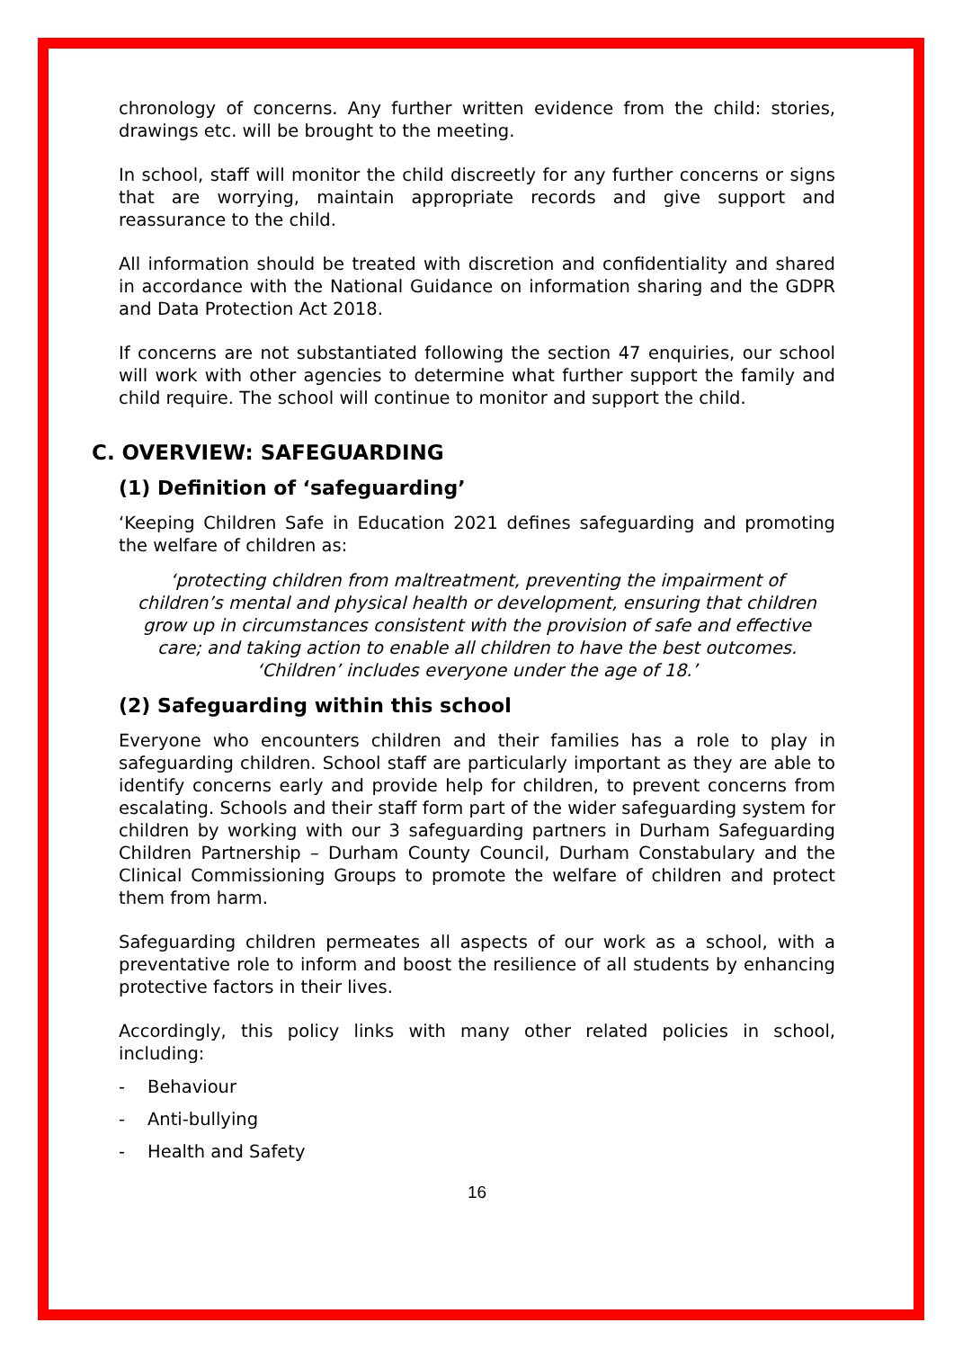chronology of concerns. Any further written evidence from the child: stories, drawings etc. will be brought to the meeting.
In school, staff will monitor the child discreetly for any further concerns or signs that are worrying, maintain appropriate records and give support and reassurance to the child.
All information should be treated with discretion and confidentiality and shared in accordance with the National Guidance on information sharing and the GDPR and Data Protection Act 2018.
If concerns are not substantiated following the section 47 enquiries, our school will work with other agencies to determine what further support the family and child require. The school will continue to monitor and support the child.
C. OVERVIEW: SAFEGUARDING
(1) Definition of ‘safeguarding’
‘Keeping Children Safe in Education 2021 defines safeguarding and promoting the welfare of children as:
‘protecting children from maltreatment, preventing the impairment of children’s mental and physical health or development, ensuring that children grow up in circumstances consistent with the provision of safe and effective care; and taking action to enable all children to have the best outcomes. ‘Children’ includes everyone under the age of 18.’
(2) Safeguarding within this school
Everyone who encounters children and their families has a role to play in safeguarding children. School staff are particularly important as they are able to identify concerns early and provide help for children, to prevent concerns from escalating. Schools and their staff form part of the wider safeguarding system for children by working with our 3 safeguarding partners in Durham Safeguarding Children Partnership – Durham County Council, Durham Constabulary and the Clinical Commissioning Groups to promote the welfare of children and protect them from harm.
Safeguarding children permeates all aspects of our work as a school, with a preventative role to inform and boost the resilience of all students by enhancing protective factors in their lives.
Accordingly, this policy links with many other related policies in school, including:
- Behaviour
- Anti-bullying
- Health and Safety
16